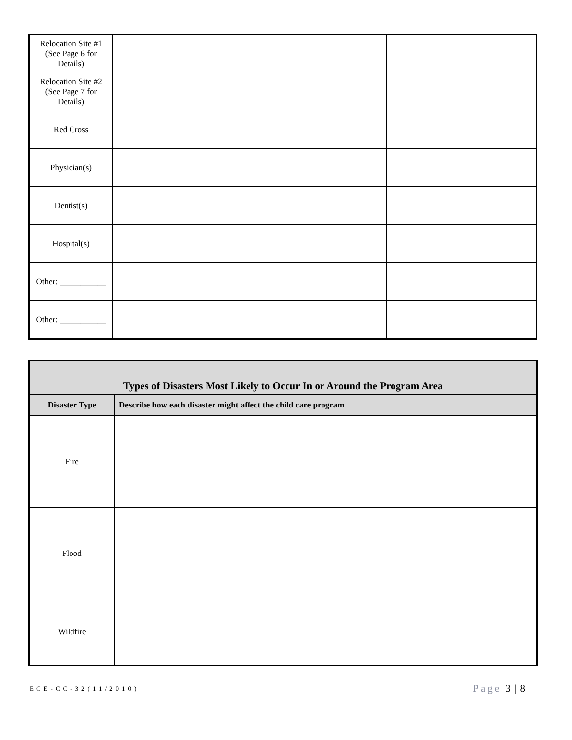| Relocation Site #1 (See Page 6 for Details) | | |
| Relocation Site #2 (See Page 7 for Details) | | |
| Red Cross | | |
| Physician(s) | | |
| Dentist(s) | | |
| Hospital(s) | | |
| Other: ___________ | | |
| Other: ___________ | | |
| Types of Disasters Most Likely to Occur In or Around the Program Area | |
| Disaster Type | Describe how each disaster might affect the child care program |
| Fire | |
| Flood | |
| Wildfire | |
ECE-CC-32(11/2010) Page 3 | 8